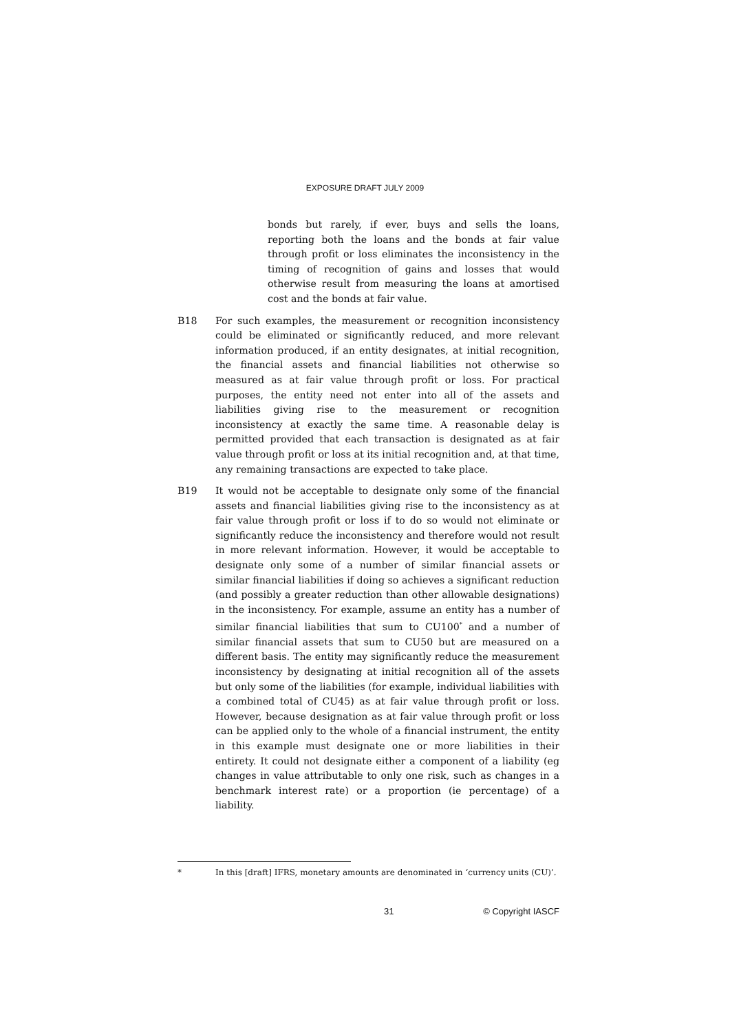EXPOSURE DRAFT JULY 2009
bonds but rarely, if ever, buys and sells the loans, reporting both the loans and the bonds at fair value through profit or loss eliminates the inconsistency in the timing of recognition of gains and losses that would otherwise result from measuring the loans at amortised cost and the bonds at fair value.
B18 For such examples, the measurement or recognition inconsistency could be eliminated or significantly reduced, and more relevant information produced, if an entity designates, at initial recognition, the financial assets and financial liabilities not otherwise so measured as at fair value through profit or loss. For practical purposes, the entity need not enter into all of the assets and liabilities giving rise to the measurement or recognition inconsistency at exactly the same time. A reasonable delay is permitted provided that each transaction is designated as at fair value through profit or loss at its initial recognition and, at that time, any remaining transactions are expected to take place.
B19 It would not be acceptable to designate only some of the financial assets and financial liabilities giving rise to the inconsistency as at fair value through profit or loss if to do so would not eliminate or significantly reduce the inconsistency and therefore would not result in more relevant information. However, it would be acceptable to designate only some of a number of similar financial assets or similar financial liabilities if doing so achieves a significant reduction (and possibly a greater reduction than other allowable designations) in the inconsistency. For example, assume an entity has a number of similar financial liabilities that sum to CU100<sup>*</sup> and a number of similar financial assets that sum to CU50 but are measured on a different basis. The entity may significantly reduce the measurement inconsistency by designating at initial recognition all of the assets but only some of the liabilities (for example, individual liabilities with a combined total of CU45) as at fair value through profit or loss. However, because designation as at fair value through profit or loss can be applied only to the whole of a financial instrument, the entity in this example must designate one or more liabilities in their entirety. It could not designate either a component of a liability (eg changes in value attributable to only one risk, such as changes in a benchmark interest rate) or a proportion (ie percentage) of a liability.
* In this [draft] IFRS, monetary amounts are denominated in ‘currency units (CU)’.
31 © Copyright IASCF